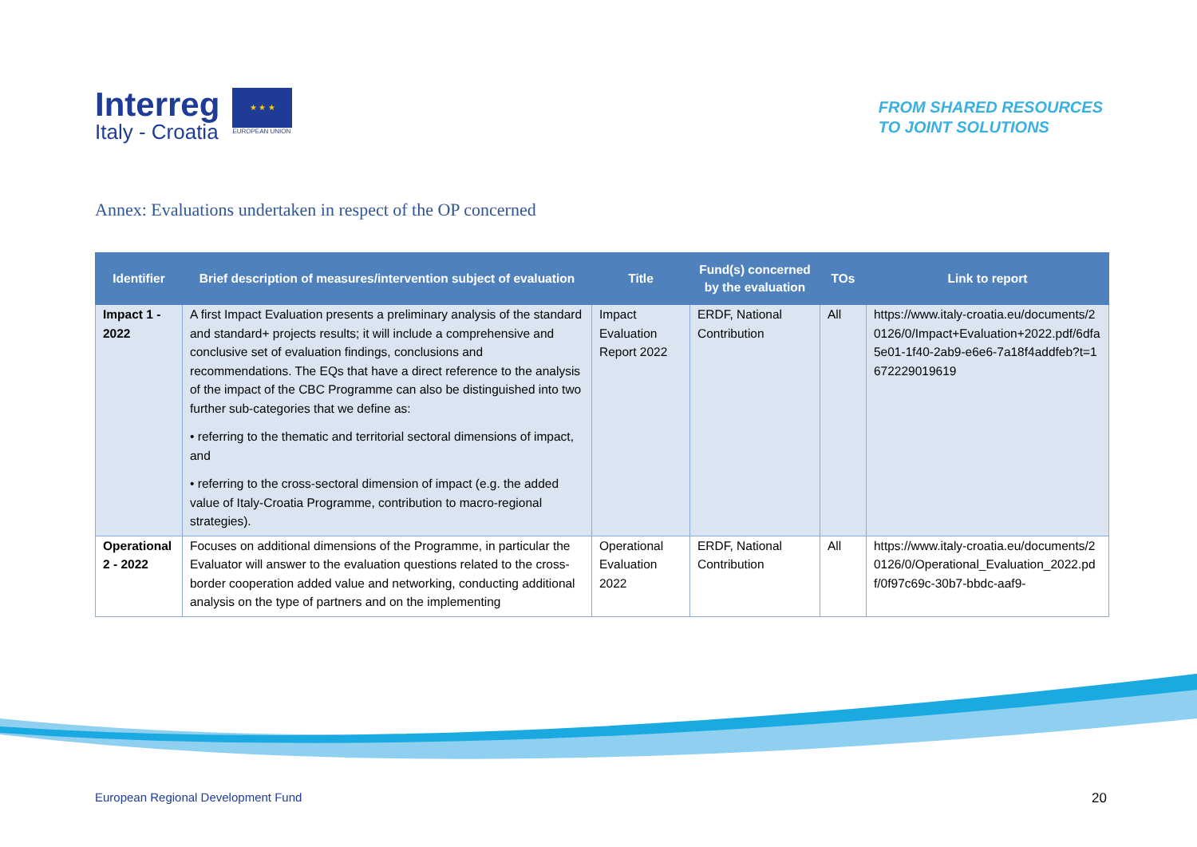Interreg
Italy - Croatia
★ ★ ★
EUROPEAN UNION
FROM SHARED RESOURCES
TO JOINT SOLUTIONS
Annex: Evaluations undertaken in respect of the OP concerned
| Identifier | Brief description of measures/intervention subject of evaluation | Title | Fund(s) concerned by the evaluation | TOs | Link to report |
| --- | --- | --- | --- | --- | --- |
| Impact 1 - 2022 | A first Impact Evaluation presents a preliminary analysis of the standard and standard+ projects results; it will include a comprehensive and conclusive set of evaluation findings, conclusions and recommendations. The EQs that have a direct reference to the analysis of the impact of the CBC Programme can also be distinguished into two further sub-categories that we define as: • referring to the thematic and territorial sectoral dimensions of impact, and • referring to the cross-sectoral dimension of impact (e.g. the added value of Italy-Croatia Programme, contribution to macro-regional strategies). | Impact Evaluation Report 2022 | ERDF, National Contribution | All | https://www.italy-croatia.eu/documents/20126/0/Impact+Evaluation+2022.pdf/6dfa5e01-1f40-2ab9-e6e6-7a18f4addfeb?t=1672229019619 |
| Operational 2 - 2022 | Focuses on additional dimensions of the Programme, in particular the Evaluator will answer to the evaluation questions related to the cross-border cooperation added value and networking, conducting additional analysis on the type of partners and on the implementing | Operational Evaluation 2022 | ERDF, National Contribution | All | https://www.italy-croatia.eu/documents/20126/0/Operational_Evaluation_2022.pdf/0f97c69c-30b7-bbdc-aaf9- |
European Regional Development Fund
20